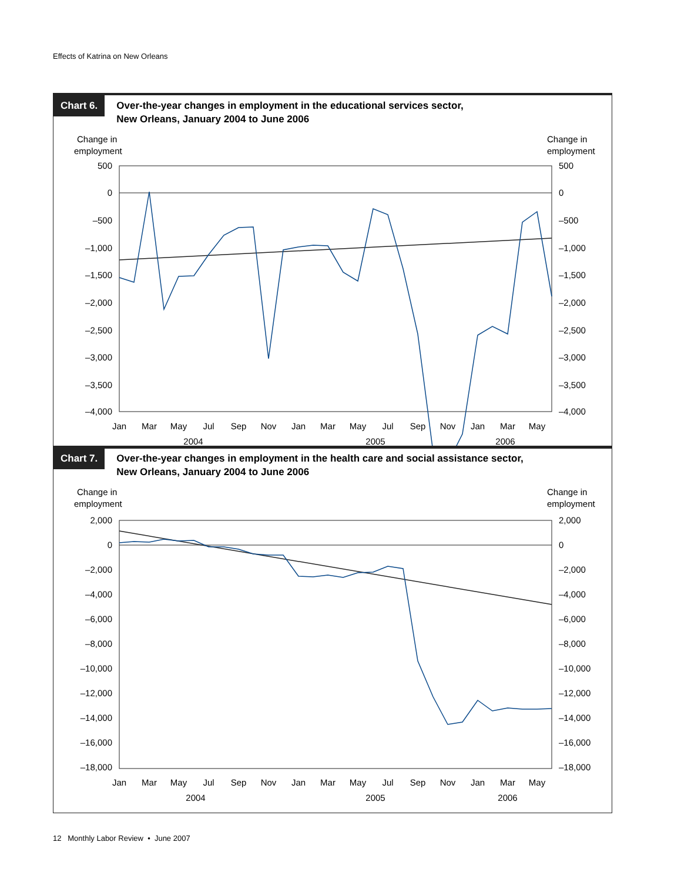Effects of Katrina on New Orleans
Chart 6.
Over-the-year changes in employment in the educational services sector,
New Orleans, January 2004 to June 2006
Change in
employment
Change in
employment
500
0
–500
–1,000
–1,500
–2,000
–2,500
–3,000
–3,500
–4,000
500
0
–500
–1,000
–1,500
–2,000
–2,500
–3,000
–3,500
–4,000
Jan
Mar
May
Jul
Sep
Nov
Jan
Mar
May
Jul
Sep
Nov
Jan
Mar
May
2004
2005
2006
Chart 7.
Over-the-year changes in employment in the health care and social assistance sector,
New Orleans, January 2004 to June 2006
Change in
employment
Change in
employment
2,000
0
–2,000
–4,000
–6,000
–8,000
–10,000
–12,000
–14,000
–16,000
–18,000
2,000
0
–2,000
–4,000
–6,000
–8,000
–10,000
–12,000
–14,000
–16,000
–18,000
Jan
Mar
May
Jul
Sep
Nov
Jan
Mar
May
Jul
Sep
Nov
Jan
Mar
May
2004
2005
2006
12 Monthly Labor Review • June 2007